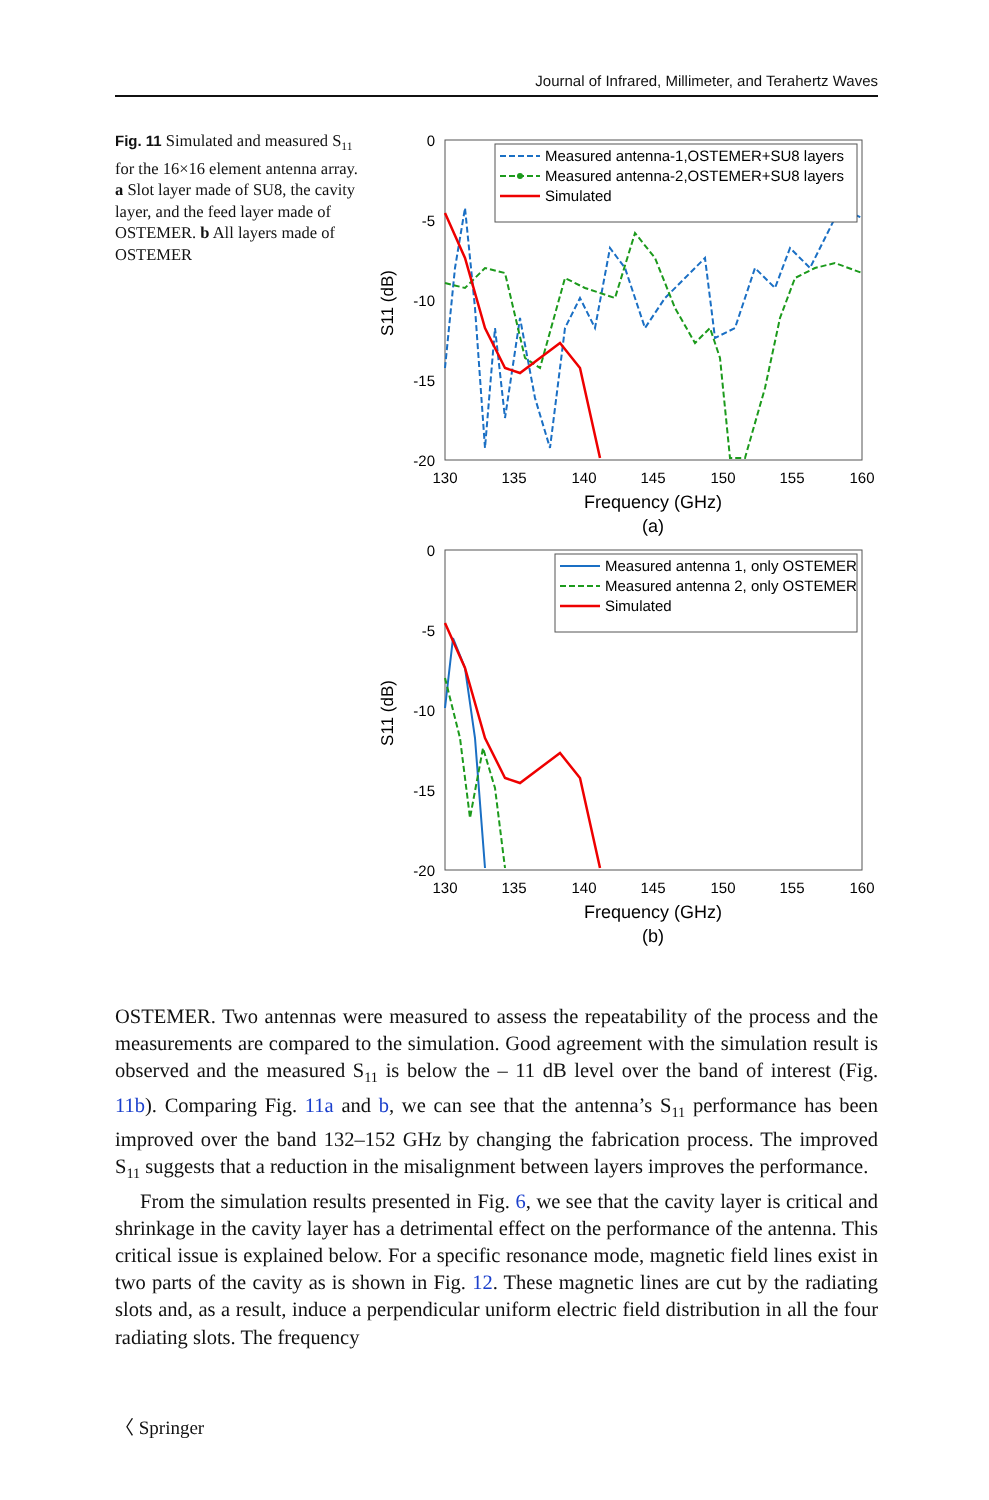Journal of Infrared, Millimeter, and Terahertz Waves
Fig. 11 Simulated and measured S<sub>11</sub> for the 16×16 element antenna array. a Slot layer made of SU8, the cavity layer, and the feed layer made of OSTEMER. b All layers made of OSTEMER
0
-5
-10
-15
-20
130
135
140
145
150
155
160
Frequency (GHz)
(a)
S11 (dB)
Measured antenna-1,OSTEMER+SU8 layers
Measured antenna-2,OSTEMER+SU8 layers
Simulated
0
-5
-10
-15
-20
130
135
140
145
150
155
160
Frequency (GHz)
(b)
S11 (dB)
Measured antenna 1, only OSTEMER
Measured antenna 2, only OSTEMER
Simulated
OSTEMER. Two antennas were measured to assess the repeatability of the process and the measurements are compared to the simulation. Good agreement with the simulation result is observed and the measured S<sub>11</sub> is below the – 11 dB level over the band of interest (Fig. 11b). Comparing Fig. 11a and b, we can see that the antenna’s S<sub>11</sub> performance has been improved over the band 132–152 GHz by changing the fabrication process. The improved S<sub>11</sub> suggests that a reduction in the misalignment between layers improves the performance.
From the simulation results presented in Fig. 6, we see that the cavity layer is critical and shrinkage in the cavity layer has a detrimental effect on the performance of the antenna. This critical issue is explained below. For a specific resonance mode, magnetic field lines exist in two parts of the cavity as is shown in Fig. 12. These magnetic lines are cut by the radiating slots and, as a result, induce a perpendicular uniform electric field distribution in all the four radiating slots. The frequency
〈 Springer